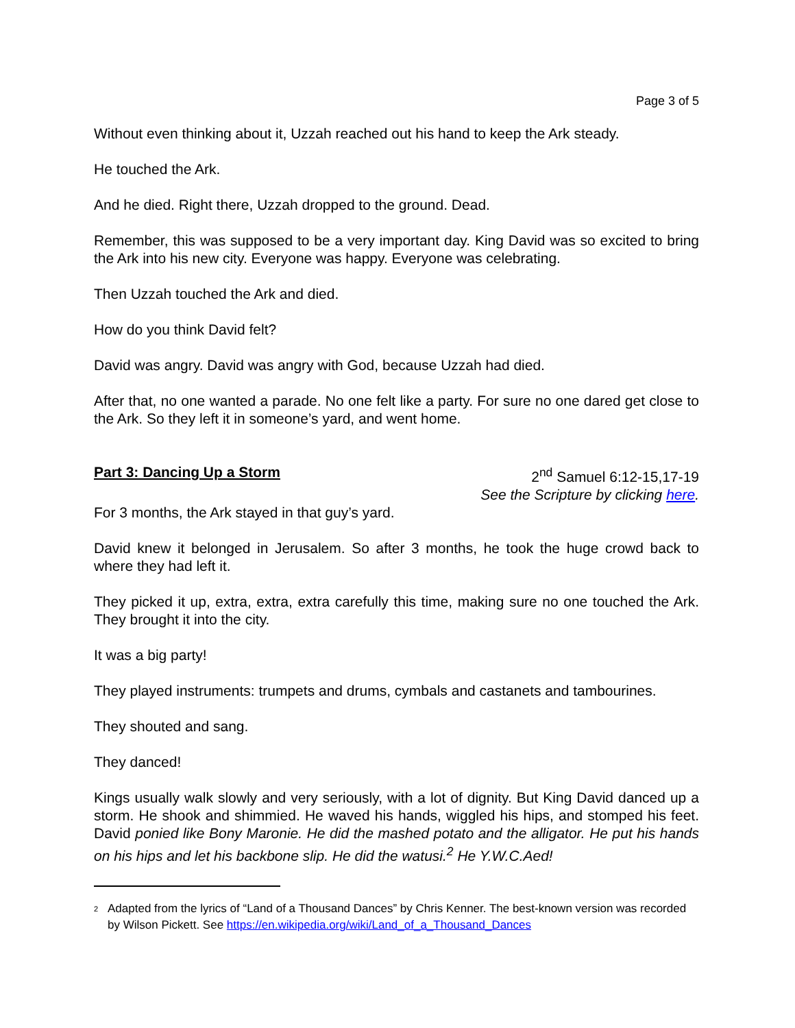Page 3 of 5
Without even thinking about it, Uzzah reached out his hand to keep the Ark steady.
He touched the Ark.
And he died. Right there, Uzzah dropped to the ground. Dead.
Remember, this was supposed to be a very important day. King David was so excited to bring the Ark into his new city. Everyone was happy. Everyone was celebrating.
Then Uzzah touched the Ark and died.
How do you think David felt?
David was angry. David was angry with God, because Uzzah had died.
After that, no one wanted a parade. No one felt like a party. For sure no one dared get close to the Ark. So they left it in someone’s yard, and went home.
Part 3: Dancing Up a Storm 2<sup>nd</sup> Samuel 6:12-15,17-19
See the Scripture by clicking here.
For 3 months, the Ark stayed in that guy’s yard.
David knew it belonged in Jerusalem. So after 3 months, he took the huge crowd back to where they had left it.
They picked it up, extra, extra, extra carefully this time, making sure no one touched the Ark. They brought it into the city.
It was a big party!
They played instruments: trumpets and drums, cymbals and castanets and tambourines.
They shouted and sang.
They danced!
Kings usually walk slowly and very seriously, with a lot of dignity. But King David danced up a storm. He shook and shimmied. He waved his hands, wiggled his hips, and stomped his feet. David ponied like Bony Maronie. He did the mashed potato and the alligator. He put his hands on his hips and let his backbone slip. He did the watusi.<sup>2</sup> He Y.W.C.Aed!
<sup>2</sup>
Adapted from the lyrics of “Land of a Thousand Dances” by Chris Kenner. The best-known version was recorded by Wilson Pickett. See https://en.wikipedia.org/wiki/Land_of_a_Thousand_Dances